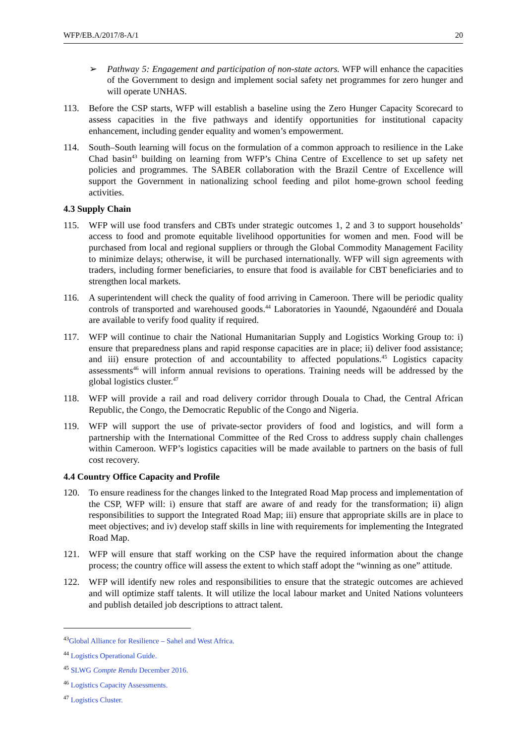WFP/EB.A/2017/8-A/1 20
➢ Pathway 5: Engagement and participation of non-state actors. WFP will enhance the capacities of the Government to design and implement social safety net programmes for zero hunger and will operate UNHAS.
113. Before the CSP starts, WFP will establish a baseline using the Zero Hunger Capacity Scorecard to assess capacities in the five pathways and identify opportunities for institutional capacity enhancement, including gender equality and women’s empowerment.
114. South–South learning will focus on the formulation of a common approach to resilience in the Lake Chad basin<sup>43</sup> building on learning from WFP’s China Centre of Excellence to set up safety net policies and programmes. The SABER collaboration with the Brazil Centre of Excellence will support the Government in nationalizing school feeding and pilot home-grown school feeding activities.
4.3 Supply Chain
115. WFP will use food transfers and CBTs under strategic outcomes 1, 2 and 3 to support households’ access to food and promote equitable livelihood opportunities for women and men. Food will be purchased from local and regional suppliers or through the Global Commodity Management Facility to minimize delays; otherwise, it will be purchased internationally. WFP will sign agreements with traders, including former beneficiaries, to ensure that food is available for CBT beneficiaries and to strengthen local markets.
116. A superintendent will check the quality of food arriving in Cameroon. There will be periodic quality controls of transported and warehoused goods.<sup>44</sup> Laboratories in Yaoundé, Ngaoundéré and Douala are available to verify food quality if required.
117. WFP will continue to chair the National Humanitarian Supply and Logistics Working Group to: i) ensure that preparedness plans and rapid response capacities are in place; ii) deliver food assistance; and iii) ensure protection of and accountability to affected populations.<sup>45</sup> Logistics capacity assessments<sup>46</sup> will inform annual revisions to operations. Training needs will be addressed by the global logistics cluster.<sup>47</sup>
118. WFP will provide a rail and road delivery corridor through Douala to Chad, the Central African Republic, the Congo, the Democratic Republic of the Congo and Nigeria.
119. WFP will support the use of private-sector providers of food and logistics, and will form a partnership with the International Committee of the Red Cross to address supply chain challenges within Cameroon. WFP’s logistics capacities will be made available to partners on the basis of full cost recovery.
4.4 Country Office Capacity and Profile
120. To ensure readiness for the changes linked to the Integrated Road Map process and implementation of the CSP, WFP will: i) ensure that staff are aware of and ready for the transformation; ii) align responsibilities to support the Integrated Road Map; iii) ensure that appropriate skills are in place to meet objectives; and iv) develop staff skills in line with requirements for implementing the Integrated Road Map.
121. WFP will ensure that staff working on the CSP have the required information about the change process; the country office will assess the extent to which staff adopt the “winning as one” attitude.
122. WFP will identify new roles and responsibilities to ensure that the strategic outcomes are achieved and will optimize staff talents. It will utilize the local labour market and United Nations volunteers and publish detailed job descriptions to attract talent.
<sup>43</sup> Global Alliance for Resilience – Sahel and West Africa.
<sup>44</sup> Logistics Operational Guide.
<sup>45</sup> SLWG Compte Rendu December 2016.
<sup>46</sup> Logistics Capacity Assessments.
<sup>47</sup> Logistics Cluster.